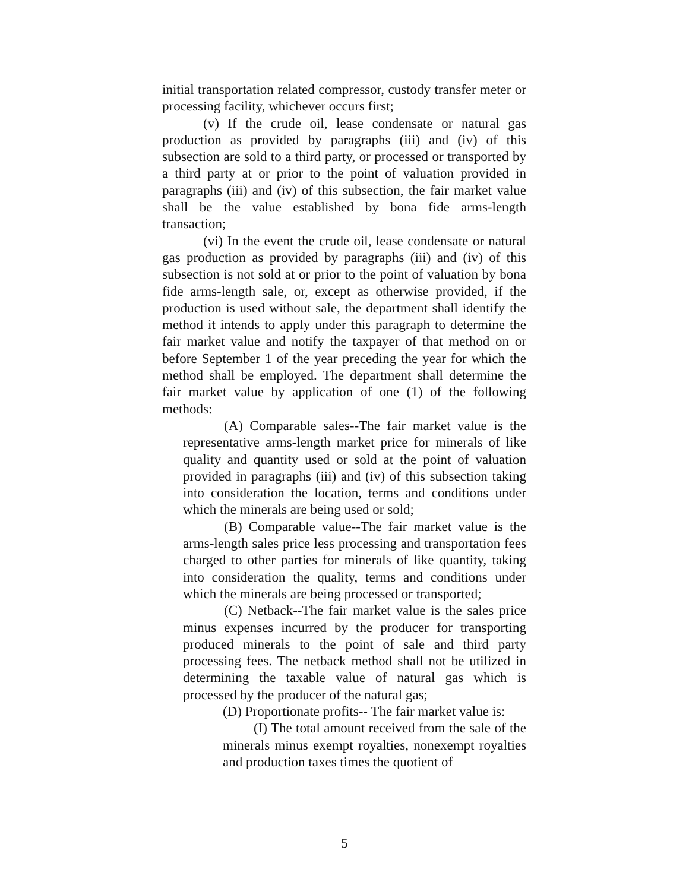initial transportation related compressor, custody transfer meter or processing facility, whichever occurs first;
(v) If the crude oil, lease condensate or natural gas production as provided by paragraphs (iii) and (iv) of this subsection are sold to a third party, or processed or transported by a third party at or prior to the point of valuation provided in paragraphs (iii) and (iv) of this subsection, the fair market value shall be the value established by bona fide arms-length transaction;
(vi) In the event the crude oil, lease condensate or natural gas production as provided by paragraphs (iii) and (iv) of this subsection is not sold at or prior to the point of valuation by bona fide arms-length sale, or, except as otherwise provided, if the production is used without sale, the department shall identify the method it intends to apply under this paragraph to determine the fair market value and notify the taxpayer of that method on or before September 1 of the year preceding the year for which the method shall be employed. The department shall determine the fair market value by application of one (1) of the following methods:
(A) Comparable sales--The fair market value is the representative arms-length market price for minerals of like quality and quantity used or sold at the point of valuation provided in paragraphs (iii) and (iv) of this subsection taking into consideration the location, terms and conditions under which the minerals are being used or sold;
(B) Comparable value--The fair market value is the arms-length sales price less processing and transportation fees charged to other parties for minerals of like quantity, taking into consideration the quality, terms and conditions under which the minerals are being processed or transported;
(C) Netback--The fair market value is the sales price minus expenses incurred by the producer for transporting produced minerals to the point of sale and third party processing fees. The netback method shall not be utilized in determining the taxable value of natural gas which is processed by the producer of the natural gas;
(D) Proportionate profits-- The fair market value is:
(I) The total amount received from the sale of the minerals minus exempt royalties, nonexempt royalties and production taxes times the quotient of
5